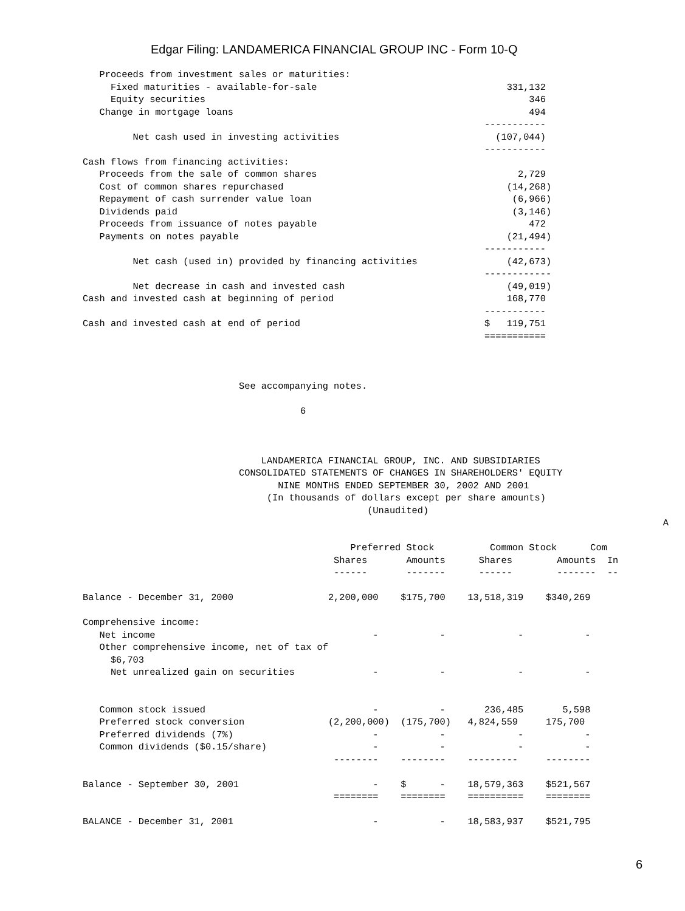Edgar Filing: LANDAMERICA FINANCIAL GROUP INC - Form 10-Q
   Proceeds from investment sales or maturities:
     Fixed maturities - available-for-sale                                  331,132
     Equity securities                                                          346
   Change in mortgage loans                                                     494
                                                                        -----------
         Net cash used in investing activities                            (107,044)
                                                                        -----------
Cash flows from financing activities:
   Proceeds from the sale of common shares                                    2,729
   Cost of common shares repurchased                                        (14,268)
   Repayment of cash surrender value loan                                    (6,966)
   Dividends paid                                                            (3,146)
   Proceeds from issuance of notes payable                                      472
   Payments on notes payable                                                (21,494)
                                                                        -----------
         Net cash (used in) provided by financing activities                (42,673)
                                                                        ------------
         Net decrease in cash and invested cash                             (49,019)
Cash and invested cash at beginning of period                               168,770
                                                                        -----------
Cash and invested cash at end of period                                 $   119,751
                                                                        ===========



                            See accompanying notes.

                                       6



                                LANDAMERICA FINANCIAL GROUP, INC. AND SUBSIDIARIES
                            CONSOLIDATED STATEMENTS OF CHANGES IN SHAREHOLDERS' EQUITY
                                   NINE MONTHS ENDED SEPTEMBER 30, 2002 AND 2001
                                 (In thousands of dollars except per share amounts)
                                                   (Unaudited)
                                                                                                        A

                                                Preferred Stock          Common Stock      Com
                                             Shares       Amounts      Shares        Amounts  In
                                             ------       -------      ------        -------  --

Balance - December 31, 2000                 2,200,000    $175,700    13,518,319    $340,269

Comprehensive income:
   Net income                                       -           -             -           -
   Other comprehensive income, net of tax of
     $6,703
     Net unrealized gain on securities              -           -             -           -


   Common stock issued                              -           -       236,485       5,598
   Preferred stock conversion               (2,200,000)  (175,700)   4,824,559     175,700
   Preferred dividends (7%)                         -           -             -           -
   Common dividends ($0.15/share)                   -           -             -           -
                                             --------    --------    ---------     --------

Balance - September 30, 2001                        -    $      -    18,579,363    $521,567
                                             ========    ========    ==========    ========

BALANCE - December 31, 2001                         -           -    18,583,937    $521,795
6